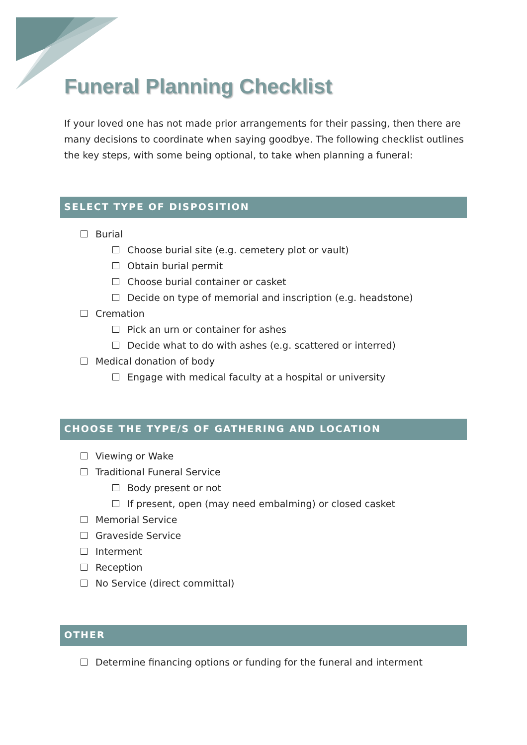Funeral Planning Checklist
If your loved one has not made prior arrangements for their passing, then there are many decisions to coordinate when saying goodbye. The following checklist outlines the key steps, with some being optional, to take when planning a funeral:
SELECT TYPE OF DISPOSITION
Burial
Choose burial site (e.g. cemetery plot or vault)
Obtain burial permit
Choose burial container or casket
Decide on type of memorial and inscription (e.g. headstone)
Cremation
Pick an urn or container for ashes
Decide what to do with ashes (e.g. scattered or interred)
Medical donation of body
Engage with medical faculty at a hospital or university
CHOOSE THE TYPE/S OF GATHERING AND LOCATION
Viewing or Wake
Traditional Funeral Service
Body present or not
If present, open (may need embalming) or closed casket
Memorial Service
Graveside Service
Interment
Reception
No Service (direct committal)
OTHER
Determine financing options or funding for the funeral and interment